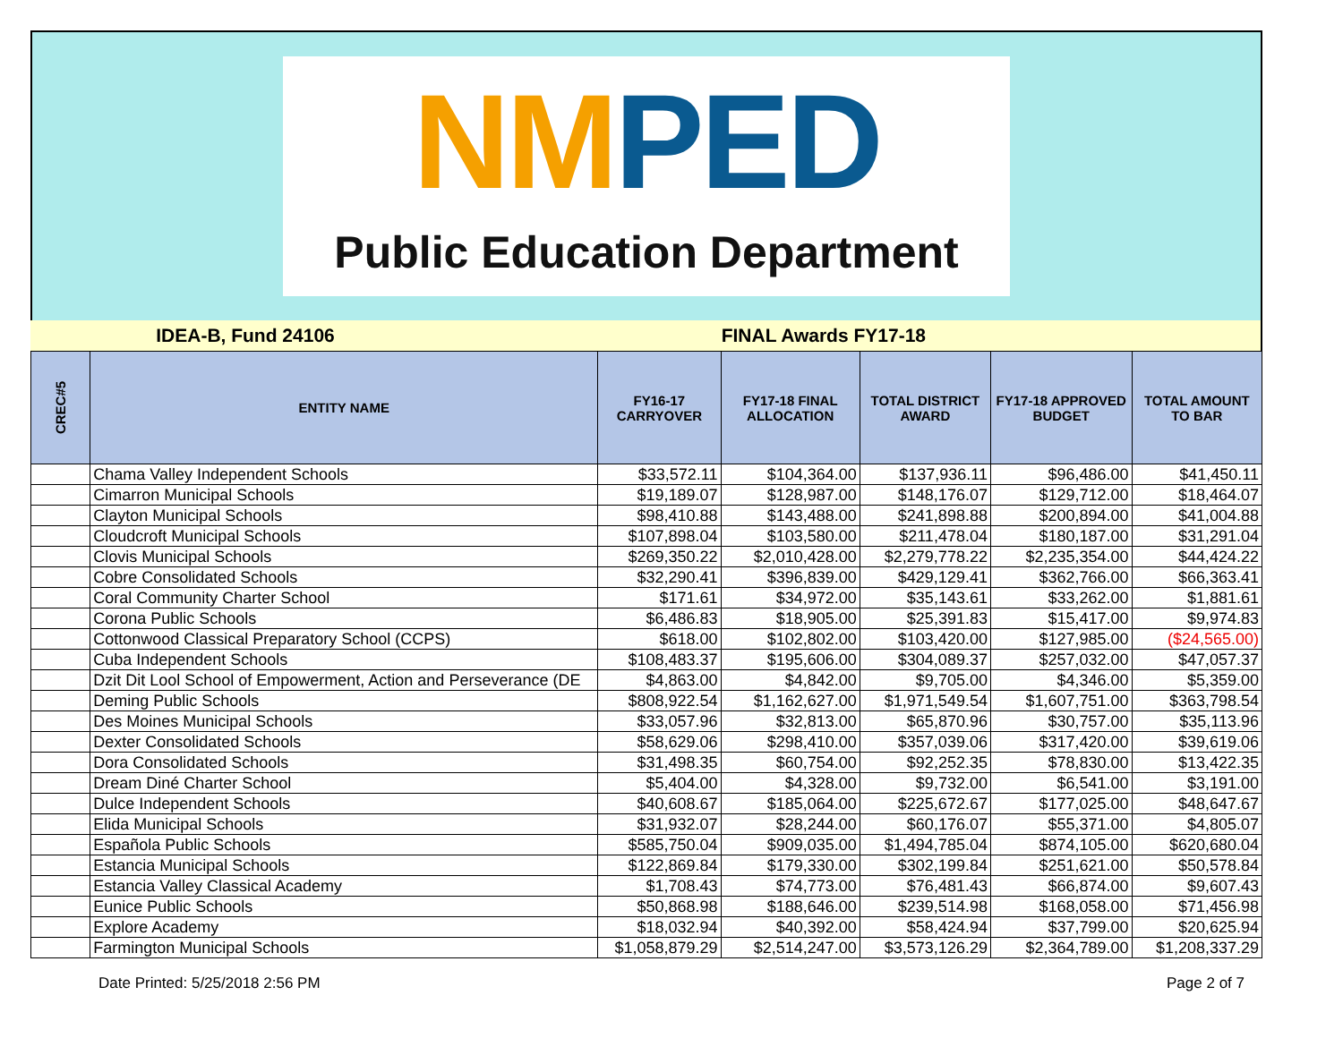NMPED
Public Education Department
IDEA-B, Fund 24106 FINAL Awards FY17-18
| CREC#5 | ENTITY NAME | FY16-17 CARRYOVER | FY17-18 FINAL ALLOCATION | TOTAL DISTRICT AWARD | FY17-18 APPROVED BUDGET | TOTAL AMOUNT TO BAR |
| --- | --- | --- | --- | --- | --- | --- |
| | Chama Valley Independent Schools | $33,572.11 | $104,364.00 | $137,936.11 | $96,486.00 | $41,450.11 |
| | Cimarron Municipal Schools | $19,189.07 | $128,987.00 | $148,176.07 | $129,712.00 | $18,464.07 |
| | Clayton Municipal Schools | $98,410.88 | $143,488.00 | $241,898.88 | $200,894.00 | $41,004.88 |
| | Cloudcroft Municipal Schools | $107,898.04 | $103,580.00 | $211,478.04 | $180,187.00 | $31,291.04 |
| | Clovis Municipal Schools | $269,350.22 | $2,010,428.00 | $2,279,778.22 | $2,235,354.00 | $44,424.22 |
| | Cobre Consolidated Schools | $32,290.41 | $396,839.00 | $429,129.41 | $362,766.00 | $66,363.41 |
| | Coral Community Charter School | $171.61 | $34,972.00 | $35,143.61 | $33,262.00 | $1,881.61 |
| | Corona Public Schools | $6,486.83 | $18,905.00 | $25,391.83 | $15,417.00 | $9,974.83 |
| | Cottonwood Classical Preparatory School (CCPS) | $618.00 | $102,802.00 | $103,420.00 | $127,985.00 | ($24,565.00) |
| | Cuba Independent Schools | $108,483.37 | $195,606.00 | $304,089.37 | $257,032.00 | $47,057.37 |
| | Dzit Dit Lool School of Empowerment, Action and Perseverance (DE | $4,863.00 | $4,842.00 | $9,705.00 | $4,346.00 | $5,359.00 |
| | Deming Public Schools | $808,922.54 | $1,162,627.00 | $1,971,549.54 | $1,607,751.00 | $363,798.54 |
| | Des Moines Municipal Schools | $33,057.96 | $32,813.00 | $65,870.96 | $30,757.00 | $35,113.96 |
| | Dexter Consolidated Schools | $58,629.06 | $298,410.00 | $357,039.06 | $317,420.00 | $39,619.06 |
| | Dora Consolidated Schools | $31,498.35 | $60,754.00 | $92,252.35 | $78,830.00 | $13,422.35 |
| | Dream Diné Charter School | $5,404.00 | $4,328.00 | $9,732.00 | $6,541.00 | $3,191.00 |
| | Dulce Independent Schools | $40,608.67 | $185,064.00 | $225,672.67 | $177,025.00 | $48,647.67 |
| | Elida Municipal Schools | $31,932.07 | $28,244.00 | $60,176.07 | $55,371.00 | $4,805.07 |
| | Española Public Schools | $585,750.04 | $909,035.00 | $1,494,785.04 | $874,105.00 | $620,680.04 |
| | Estancia Municipal Schools | $122,869.84 | $179,330.00 | $302,199.84 | $251,621.00 | $50,578.84 |
| | Estancia Valley Classical Academy | $1,708.43 | $74,773.00 | $76,481.43 | $66,874.00 | $9,607.43 |
| | Eunice Public Schools | $50,868.98 | $188,646.00 | $239,514.98 | $168,058.00 | $71,456.98 |
| | Explore Academy | $18,032.94 | $40,392.00 | $58,424.94 | $37,799.00 | $20,625.94 |
| | Farmington Municipal Schools | $1,058,879.29 | $2,514,247.00 | $3,573,126.29 | $2,364,789.00 | $1,208,337.29 |
Date Printed: 5/25/2018 2:56 PM Page 2 of 7